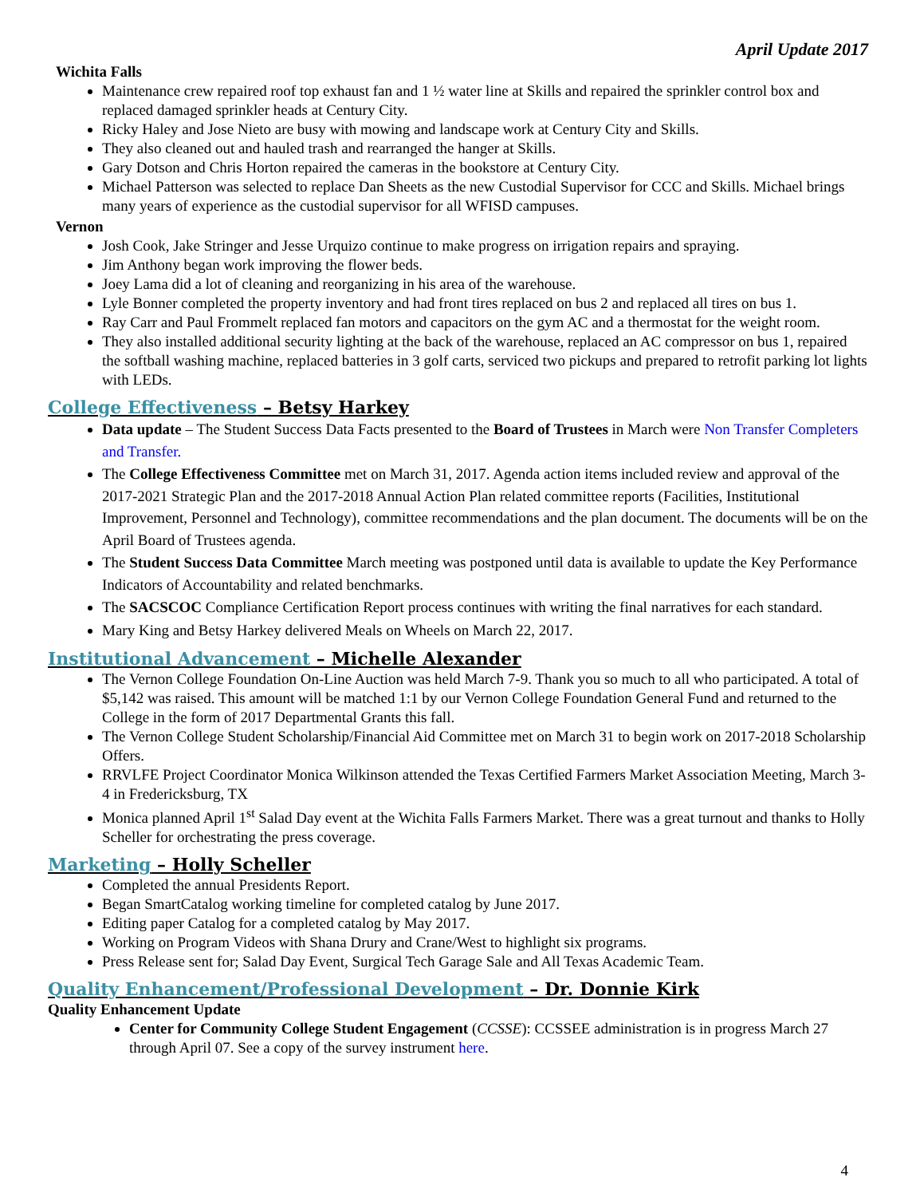April Update 2017
Wichita Falls
Maintenance crew repaired roof top exhaust fan and 1 ½ water line at Skills and repaired the sprinkler control box and replaced damaged sprinkler heads at Century City.
Ricky Haley and Jose Nieto are busy with mowing and landscape work at Century City and Skills.
They also cleaned out and hauled trash and rearranged the hanger at Skills.
Gary Dotson and Chris Horton repaired the cameras in the bookstore at Century City.
Michael Patterson was selected to replace Dan Sheets as the new Custodial Supervisor for CCC and Skills. Michael brings many years of experience as the custodial supervisor for all WFISD campuses.
Vernon
Josh Cook, Jake Stringer and Jesse Urquizo continue to make progress on irrigation repairs and spraying.
Jim Anthony began work improving the flower beds.
Joey Lama did a lot of cleaning and reorganizing in his area of the warehouse.
Lyle Bonner completed the property inventory and had front tires replaced on bus 2 and replaced all tires on bus 1.
Ray Carr and Paul Frommelt replaced fan motors and capacitors on the gym AC and a thermostat for the weight room.
They also installed additional security lighting at the back of the warehouse, replaced an AC compressor on bus 1, repaired the softball washing machine, replaced batteries in 3 golf carts, serviced two pickups and prepared to retrofit parking lot lights with LEDs.
College Effectiveness – Betsy Harkey
Data update – The Student Success Data Facts presented to the Board of Trustees in March were Non Transfer Completers and Transfer.
The College Effectiveness Committee met on March 31, 2017. Agenda action items included review and approval of the 2017-2021 Strategic Plan and the 2017-2018 Annual Action Plan related committee reports (Facilities, Institutional Improvement, Personnel and Technology), committee recommendations and the plan document. The documents will be on the April Board of Trustees agenda.
The Student Success Data Committee March meeting was postponed until data is available to update the Key Performance Indicators of Accountability and related benchmarks.
The SACSCOC Compliance Certification Report process continues with writing the final narratives for each standard.
Mary King and Betsy Harkey delivered Meals on Wheels on March 22, 2017.
Institutional Advancement – Michelle Alexander
The Vernon College Foundation On-Line Auction was held March 7-9. Thank you so much to all who participated. A total of $5,142 was raised. This amount will be matched 1:1 by our Vernon College Foundation General Fund and returned to the College in the form of 2017 Departmental Grants this fall.
The Vernon College Student Scholarship/Financial Aid Committee met on March 31 to begin work on 2017-2018 Scholarship Offers.
RRVLFE Project Coordinator Monica Wilkinson attended the Texas Certified Farmers Market Association Meeting, March 3-4 in Fredericksburg, TX
Monica planned April 1<sup>st</sup> Salad Day event at the Wichita Falls Farmers Market. There was a great turnout and thanks to Holly Scheller for orchestrating the press coverage.
Marketing – Holly Scheller
Completed the annual Presidents Report.
Began SmartCatalog working timeline for completed catalog by June 2017.
Editing paper Catalog for a completed catalog by May 2017.
Working on Program Videos with Shana Drury and Crane/West to highlight six programs.
Press Release sent for; Salad Day Event, Surgical Tech Garage Sale and All Texas Academic Team.
Quality Enhancement/Professional Development – Dr. Donnie Kirk
Quality Enhancement Update
Center for Community College Student Engagement (CCSSE): CCSSEE administration is in progress March 27 through April 07. See a copy of the survey instrument here.
4